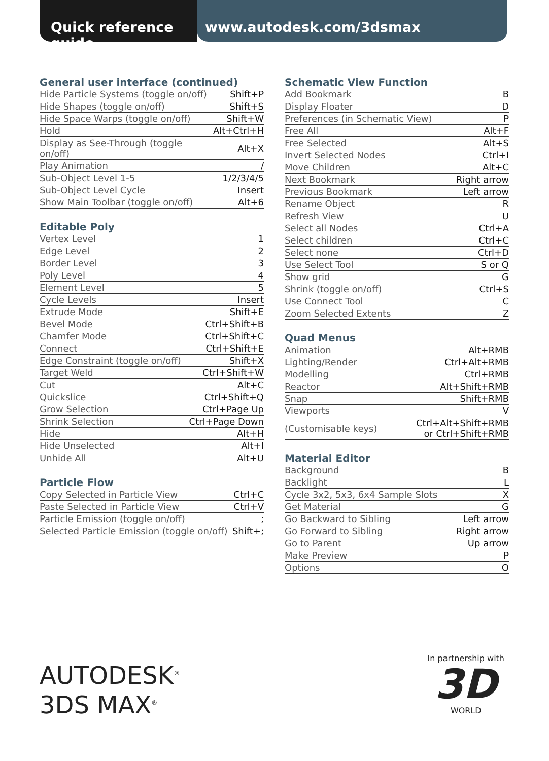Quick reference guide
www.autodesk.com/3dsmax
General user interface (continued)
| Hide Particle Systems (toggle on/off) | Shift+P |
| Hide Shapes (toggle on/off) | Shift+S |
| Hide Space Warps (toggle on/off) | Shift+W |
| Hold | Alt+Ctrl+H |
| Display as See-Through (toggle on/off) | Alt+X |
| Play Animation | / |
| Sub-Object Level 1-5 | 1/2/3/4/5 |
| Sub-Object Level Cycle | Insert |
| Show Main Toolbar (toggle on/off) | Alt+6 |
Editable Poly
| Vertex Level | 1 |
| Edge Level | 2 |
| Border Level | 3 |
| Poly Level | 4 |
| Element Level | 5 |
| Cycle Levels | Insert |
| Extrude Mode | Shift+E |
| Bevel Mode | Ctrl+Shift+B |
| Chamfer Mode | Ctrl+Shift+C |
| Connect | Ctrl+Shift+E |
| Edge Constraint (toggle on/off) | Shift+X |
| Target Weld | Ctrl+Shift+W |
| Cut | Alt+C |
| Quickslice | Ctrl+Shift+Q |
| Grow Selection | Ctrl+Page Up |
| Shrink Selection | Ctrl+Page Down |
| Hide | Alt+H |
| Hide Unselected | Alt+I |
| Unhide All | Alt+U |
Particle Flow
| Copy Selected in Particle View | Ctrl+C |
| Paste Selected in Particle View | Ctrl+V |
| Particle Emission (toggle on/off) | ; |
| Selected Particle Emission (toggle on/off) | Shift+; |
Schematic View Function
| Add Bookmark | B |
| Display Floater | D |
| Preferences (in Schematic View) | P |
| Free All | Alt+F |
| Free Selected | Alt+S |
| Invert Selected Nodes | Ctrl+I |
| Move Children | Alt+C |
| Next Bookmark | Right arrow |
| Previous Bookmark | Left arrow |
| Rename Object | R |
| Refresh View | U |
| Select all Nodes | Ctrl+A |
| Select children | Ctrl+C |
| Select none | Ctrl+D |
| Use Select Tool | S or Q |
| Show grid | G |
| Shrink (toggle on/off) | Ctrl+S |
| Use Connect Tool | C |
| Zoom Selected Extents | Z |
Quad Menus
| Animation | Alt+RMB |
| Lighting/Render | Ctrl+Alt+RMB |
| Modelling | Ctrl+RMB |
| Reactor | Alt+Shift+RMB |
| Snap | Shift+RMB |
| Viewports | V |
| (Customisable keys) | Ctrl+Alt+Shift+RMB or Ctrl+Shift+RMB |
Material Editor
| Background | B |
| Backlight | L |
| Cycle 3x2, 5x3, 6x4 Sample Slots | X |
| Get Material | G |
| Go Backward to Sibling | Left arrow |
| Go Forward to Sibling | Right arrow |
| Go to Parent | Up arrow |
| Make Preview | P |
| Options | O |
AUTODESK<sup>®</sup>
3DS MAX<sup>®</sup>
In partnership with
3D
WORLD